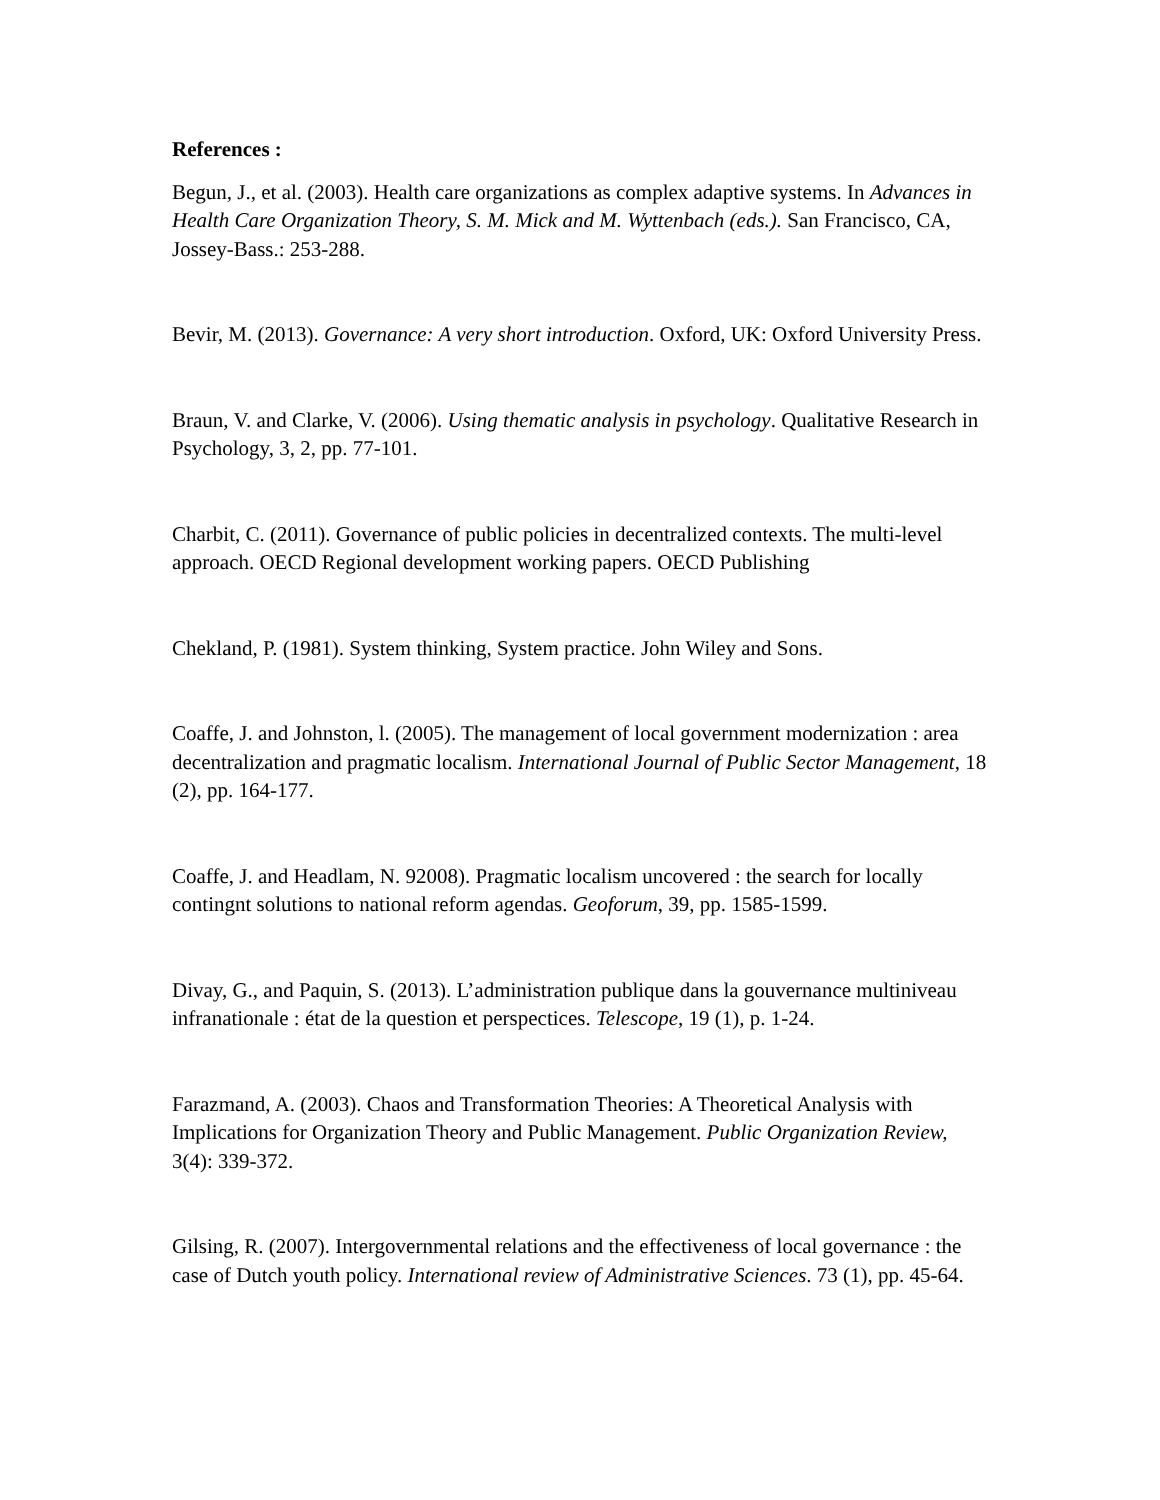References :
Begun, J., et al. (2003). Health care organizations as complex adaptive systems. In Advances in Health Care Organization Theory, S. M. Mick and M. Wyttenbach (eds.). San Francisco, CA, Jossey-Bass.: 253-288.
Bevir, M. (2013). Governance: A very short introduction. Oxford, UK: Oxford University Press.
Braun, V. and Clarke, V. (2006). Using thematic analysis in psychology. Qualitative Research in Psychology, 3, 2, pp. 77-101.
Charbit, C. (2011). Governance of public policies in decentralized contexts. The multi-level approach. OECD Regional development working papers. OECD Publishing
Chekland, P. (1981). System thinking, System practice. John Wiley and Sons.
Coaffe, J. and Johnston, l. (2005). The management of local government modernization : area decentralization and pragmatic localism. International Journal of Public Sector Management, 18 (2), pp. 164-177.
Coaffe, J. and Headlam, N. 92008). Pragmatic localism uncovered : the search for locally contingnt solutions to national reform agendas. Geoforum, 39, pp. 1585-1599.
Divay, G., and Paquin, S. (2013). L’administration publique dans la gouvernance multiniveau infranationale : état de la question et perspectices. Telescope, 19 (1), p. 1-24.
Farazmand, A. (2003). Chaos and Transformation Theories: A Theoretical Analysis with Implications for Organization Theory and Public Management. Public Organization Review, 3(4): 339-372.
Gilsing, R. (2007). Intergovernmental relations and the effectiveness of local governance : the case of Dutch youth policy. International review of Administrative Sciences. 73 (1), pp. 45-64.